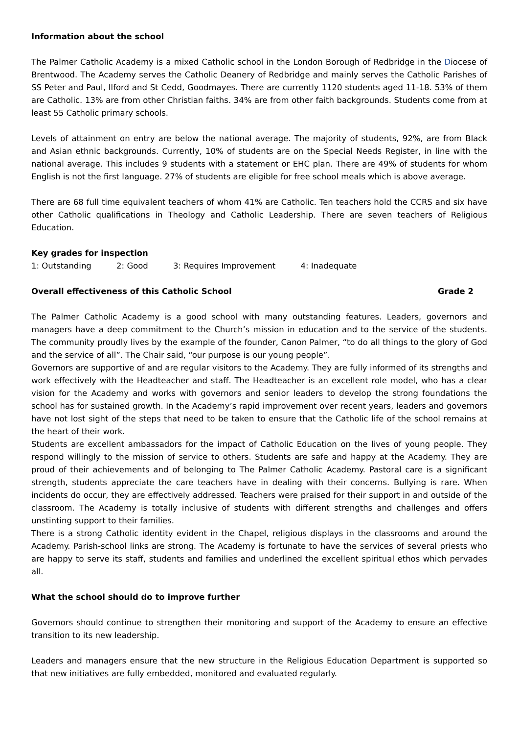Information about the school
The Palmer Catholic Academy is a mixed Catholic school in the London Borough of Redbridge in the Diocese of Brentwood. The Academy serves the Catholic Deanery of Redbridge and mainly serves the Catholic Parishes of SS Peter and Paul, Ilford and St Cedd, Goodmayes. There are currently 1120 students aged 11-18. 53% of them are Catholic. 13% are from other Christian faiths. 34% are from other faith backgrounds. Students come from at least 55 Catholic primary schools.
Levels of attainment on entry are below the national average. The majority of students, 92%, are from Black and Asian ethnic backgrounds. Currently, 10% of students are on the Special Needs Register, in line with the national average. This includes 9 students with a statement or EHC plan. There are 49% of students for whom English is not the first language. 27% of students are eligible for free school meals which is above average.
There are 68 full time equivalent teachers of whom 41% are Catholic. Ten teachers hold the CCRS and six have other Catholic qualifications in Theology and Catholic Leadership. There are seven teachers of Religious Education.
Key grades for inspection
1: Outstanding 2: Good 3: Requires Improvement 4: Inadequate
Overall effectiveness of this Catholic School Grade 2
The Palmer Catholic Academy is a good school with many outstanding features. Leaders, governors and managers have a deep commitment to the Church’s mission in education and to the service of the students. The community proudly lives by the example of the founder, Canon Palmer, “to do all things to the glory of God and the service of all”. The Chair said, “our purpose is our young people”.
Governors are supportive of and are regular visitors to the Academy. They are fully informed of its strengths and work effectively with the Headteacher and staff. The Headteacher is an excellent role model, who has a clear vision for the Academy and works with governors and senior leaders to develop the strong foundations the school has for sustained growth. In the Academy’s rapid improvement over recent years, leaders and governors have not lost sight of the steps that need to be taken to ensure that the Catholic life of the school remains at the heart of their work.
Students are excellent ambassadors for the impact of Catholic Education on the lives of young people. They respond willingly to the mission of service to others. Students are safe and happy at the Academy. They are proud of their achievements and of belonging to The Palmer Catholic Academy. Pastoral care is a significant strength, students appreciate the care teachers have in dealing with their concerns. Bullying is rare. When incidents do occur, they are effectively addressed. Teachers were praised for their support in and outside of the classroom. The Academy is totally inclusive of students with different strengths and challenges and offers unstinting support to their families.
There is a strong Catholic identity evident in the Chapel, religious displays in the classrooms and around the Academy. Parish-school links are strong. The Academy is fortunate to have the services of several priests who are happy to serve its staff, students and families and underlined the excellent spiritual ethos which pervades all.
What the school should do to improve further
Governors should continue to strengthen their monitoring and support of the Academy to ensure an effective transition to its new leadership.
Leaders and managers ensure that the new structure in the Religious Education Department is supported so that new initiatives are fully embedded, monitored and evaluated regularly.